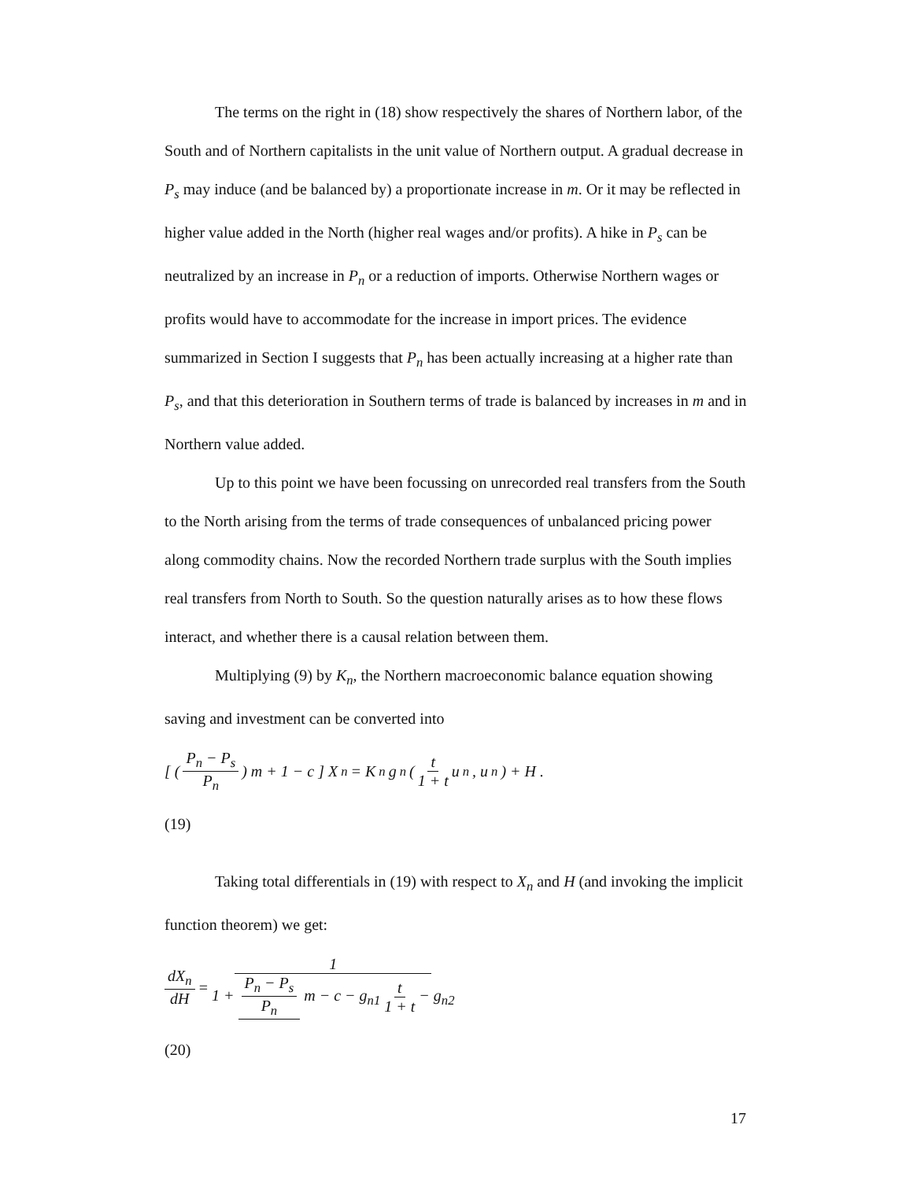The terms on the right in (18) show respectively the shares of Northern labor, of the South and of Northern capitalists in the unit value of Northern output. A gradual decrease in P<sub>s</sub> may induce (and be balanced by) a proportionate increase in m. Or it may be reflected in higher value added in the North (higher real wages and/or profits). A hike in P<sub>s</sub> can be neutralized by an increase in P<sub>n</sub> or a reduction of imports. Otherwise Northern wages or profits would have to accommodate for the increase in import prices. The evidence summarized in Section I suggests that P<sub>n</sub> has been actually increasing at a higher rate than P<sub>s</sub>, and that this deterioration in Southern terms of trade is balanced by increases in m and in Northern value added.
Up to this point we have been focussing on unrecorded real transfers from the South to the North arising from the terms of trade consequences of unbalanced pricing power along commodity chains. Now the recorded Northern trade surplus with the South implies real transfers from North to South. So the question naturally arises as to how these flows interact, and whether there is a causal relation between them.
Multiplying (9) by K<sub>n</sub>, the Northern macroeconomic balance equation showing saving and investment can be converted into
[ ( P<sub>n</sub> − P<sub>s</sub> P<sub>n</sub> ) m + 1 − c ] X<sub>n</sub> = K<sub>n</sub> g<sub>n</sub> ( t 1 + t u<sub>n</sub>, u<sub>n</sub> ) + H .
(19)
Taking total differentials in (19) with respect to X<sub>n</sub> and H (and invoking the implicit function theorem) we get:
dX<sub>n</sub> dH = 1 1 + P<sub>n</sub> − P<sub>s</sub> P<sub>n</sub> m − c − g<sub>n1</sub> t 1 + t − g<sub>n2</sub>
(20)
17